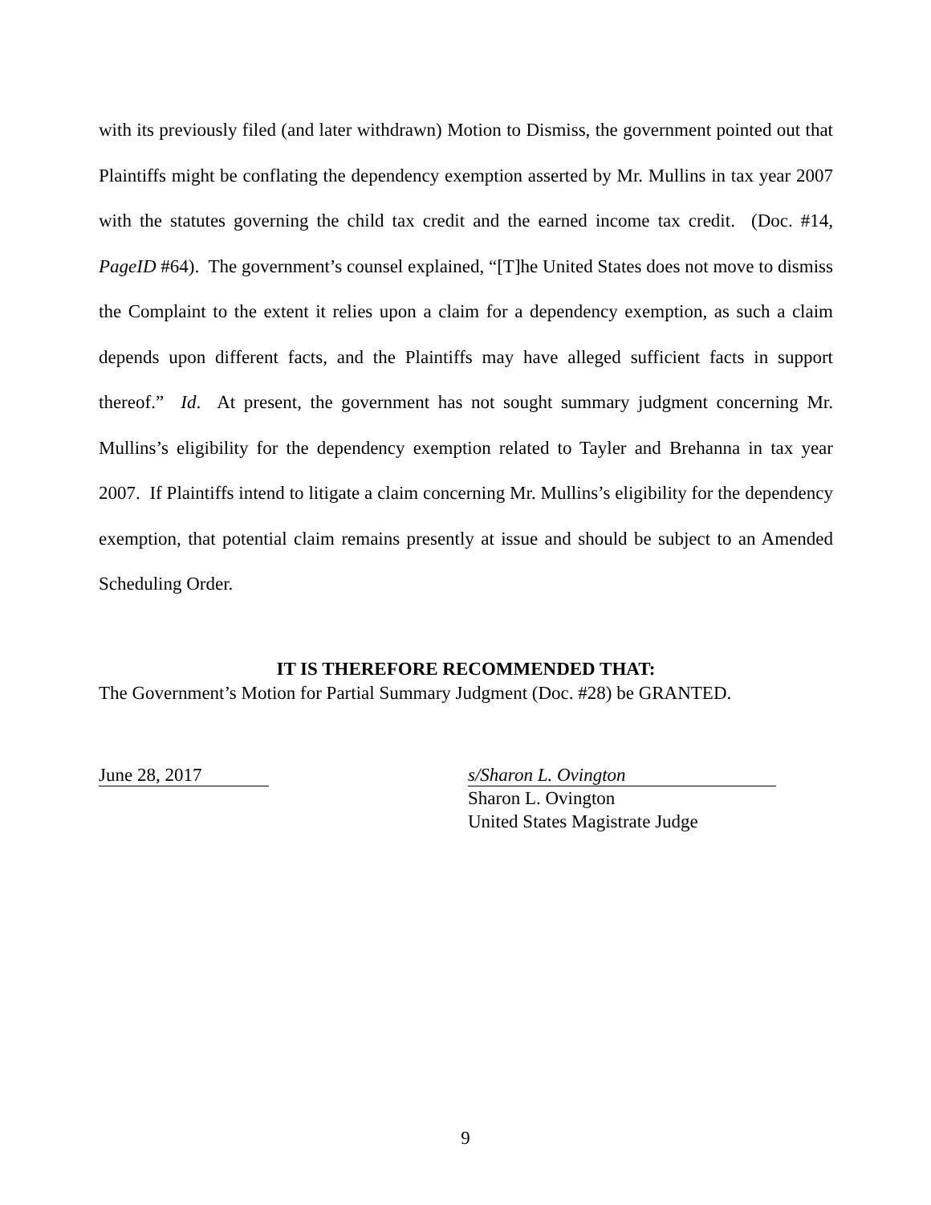with its previously filed (and later withdrawn) Motion to Dismiss, the government pointed out that Plaintiffs might be conflating the dependency exemption asserted by Mr. Mullins in tax year 2007 with the statutes governing the child tax credit and the earned income tax credit. (Doc. #14, PageID #64). The government’s counsel explained, “[T]he United States does not move to dismiss the Complaint to the extent it relies upon a claim for a dependency exemption, as such a claim depends upon different facts, and the Plaintiffs may have alleged sufficient facts in support thereof.” Id. At present, the government has not sought summary judgment concerning Mr. Mullins’s eligibility for the dependency exemption related to Tayler and Brehanna in tax year 2007. If Plaintiffs intend to litigate a claim concerning Mr. Mullins’s eligibility for the dependency exemption, that potential claim remains presently at issue and should be subject to an Amended Scheduling Order.
IT IS THEREFORE RECOMMENDED THAT:
The Government’s Motion for Partial Summary Judgment (Doc. #28) be GRANTED.
June 28, 2017 s/Sharon L. Ovington
Sharon L. Ovington
United States Magistrate Judge
9